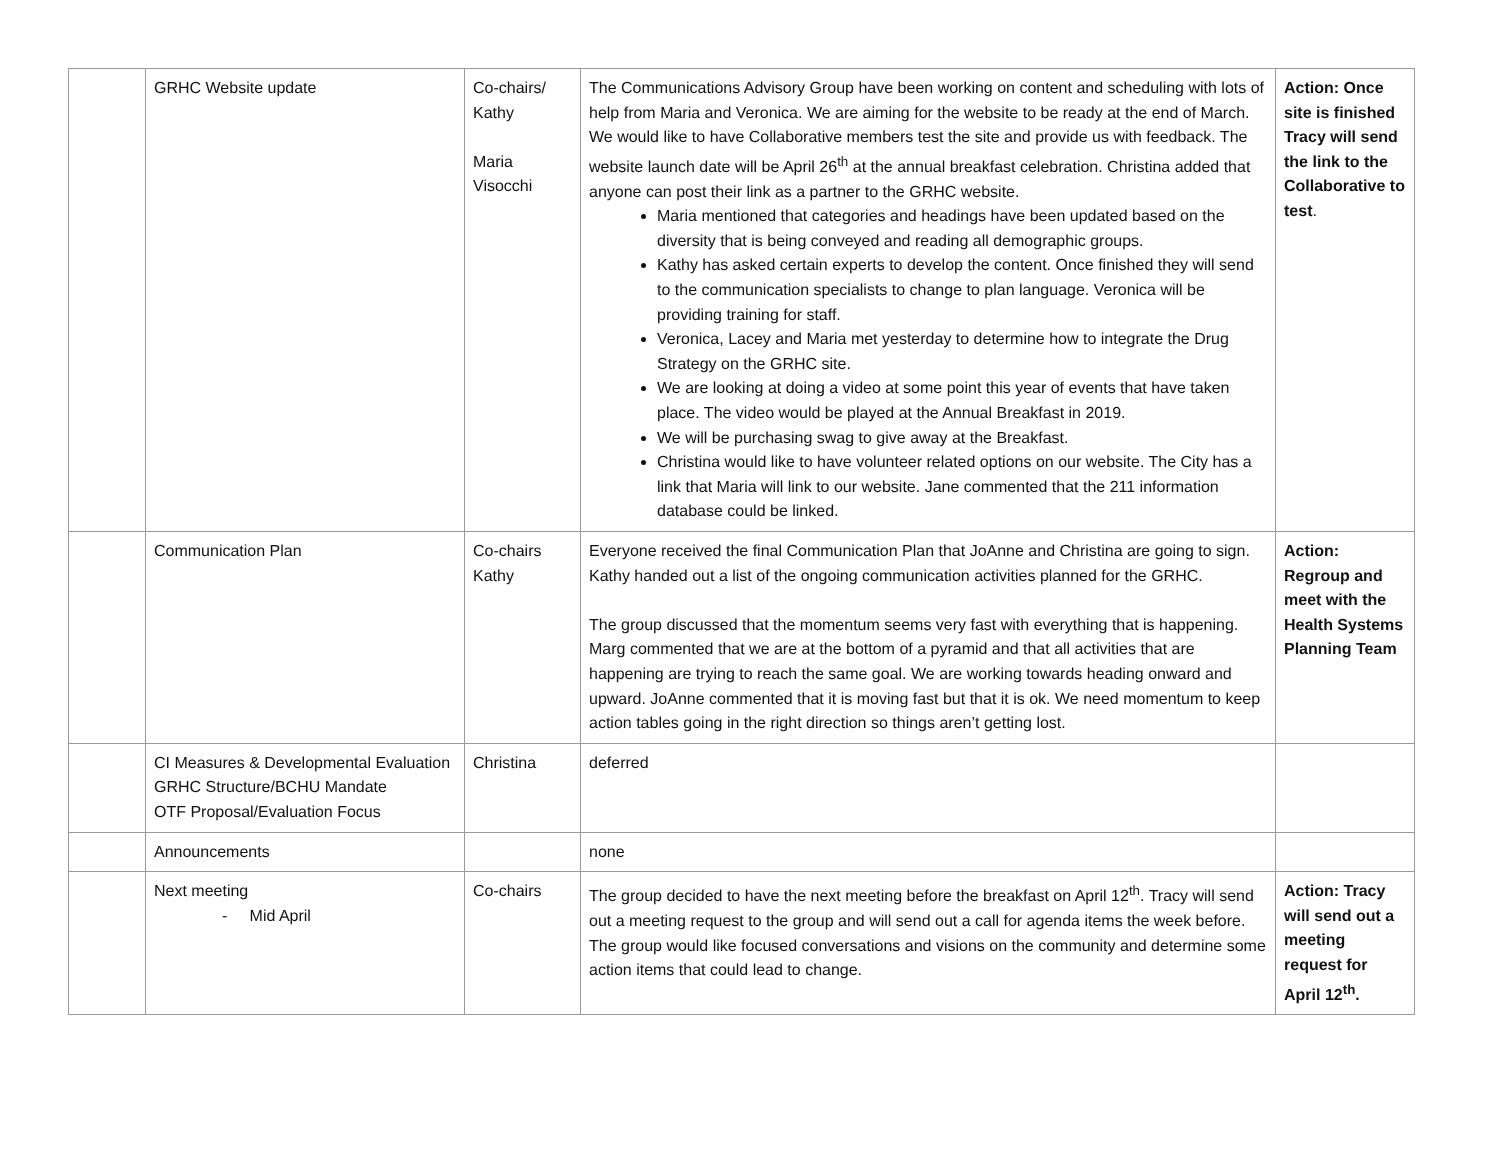| | GRHC Website update | Co-chairs/ Kathy Maria Visocchi | The Communications Advisory Group have been working on content and scheduling with lots of help from Maria and Veronica. We are aiming for the website to be ready at the end of March. We would like to have Collaborative members test the site and provide us with feedback. The website launch date will be April 26<sup>th</sup> at the annual breakfast celebration. Christina added that anyone can post their link as a partner to the GRHC website. Maria mentioned that categories and headings have been updated based on the diversity that is being conveyed and reading all demographic groups. Kathy has asked certain experts to develop the content. Once finished they will send to the communication specialists to change to plan language. Veronica will be providing training for staff. Veronica, Lacey and Maria met yesterday to determine how to integrate the Drug Strategy on the GRHC site. We are looking at doing a video at some point this year of events that have taken place. The video would be played at the Annual Breakfast in 2019. We will be purchasing swag to give away at the Breakfast. Christina would like to have volunteer related options on our website. The City has a link that Maria will link to our website. Jane commented that the 211 information database could be linked. | Action: Once site is finished Tracy will send the link to the Collaborative to test . |
| | Communication Plan | Co-chairs Kathy | Everyone received the final Communication Plan that JoAnne and Christina are going to sign. Kathy handed out a list of the ongoing communication activities planned for the GRHC. The group discussed that the momentum seems very fast with everything that is happening. Marg commented that we are at the bottom of a pyramid and that all activities that are happening are trying to reach the same goal. We are working towards heading onward and upward. JoAnne commented that it is moving fast but that it is ok. We need momentum to keep action tables going in the right direction so things aren’t getting lost. | Action: Regroup and meet with the Health Systems Planning Team |
| | CI Measures & Developmental Evaluation GRHC Structure/BCHU Mandate OTF Proposal/Evaluation Focus | Christina | deferred | |
| | Announcements | | none | |
| | Next meeting - Mid April | Co-chairs | The group decided to have the next meeting before the breakfast on April 12<sup>th</sup>. Tracy will send out a meeting request to the group and will send out a call for agenda items the week before. The group would like focused conversations and visions on the community and determine some action items that could lead to change. | Action: Tracy will send out a meeting request for April 12<sup>th</sup>. |